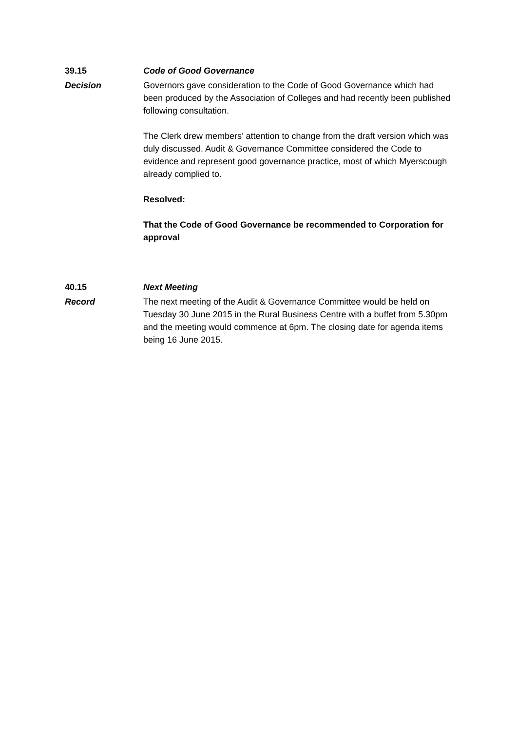39.15 Code of Good Governance
Decision Governors gave consideration to the Code of Good Governance which had been produced by the Association of Colleges and had recently been published following consultation.
The Clerk drew members’ attention to change from the draft version which was duly discussed. Audit & Governance Committee considered the Code to evidence and represent good governance practice, most of which Myerscough already complied to.
Resolved:
That the Code of Good Governance be recommended to Corporation for approval
40.15 Next Meeting
Record The next meeting of the Audit & Governance Committee would be held on Tuesday 30 June 2015 in the Rural Business Centre with a buffet from 5.30pm and the meeting would commence at 6pm. The closing date for agenda items being 16 June 2015.